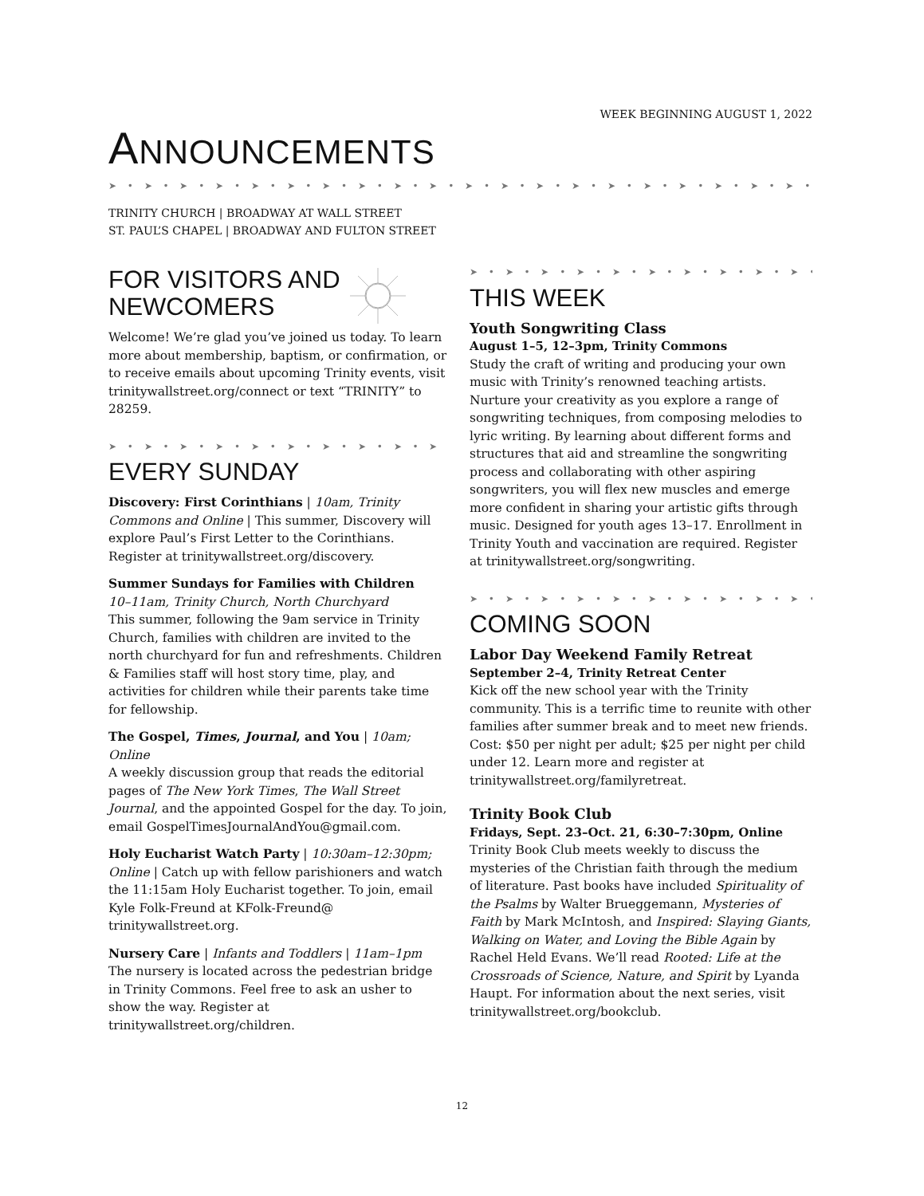WEEK BEGINNING AUGUST 1, 2022
ANNOUNCEMENTS
➤ • ➤ • ➤ • ➤ • ➤ • ➤ • ➤ • ➤ • ➤ • ➤ • ➤ • ➤ • ➤ • ➤ • ➤ • ➤ • ➤ • ➤ • ➤ • ➤ • ➤ • ➤ • ➤ • ➤ • ➤ •
TRINITY CHURCH | BROADWAY AT WALL STREET
ST. PAUL’S CHAPEL | BROADWAY AND FULTON STREET
FOR VISITORS AND
NEWCOMERS
Welcome! We’re glad you’ve joined us today. To learn more about membership, baptism, or confirmation, or to receive emails about upcoming Trinity events, visit trinitywallstreet.org/connect or text “TRINITY” to 28259.
➤ • ➤ • ➤ • ➤ • ➤ • ➤ • ➤ • ➤ • ➤ • ➤ • ➤ • ➤ •
EVERY SUNDAY
Discovery: First Corinthians | 10am, Trinity Commons and Online | This summer, Discovery will explore Paul’s First Letter to the Corinthians. Register at trinitywallstreet.org/discovery.
Summer Sundays for Families with Children
10–11am, Trinity Church, North Churchyard
This summer, following the 9am service in Trinity Church, families with children are invited to the north churchyard for fun and refreshments. Children & Families staff will host story time, play, and activities for children while their parents take time for fellowship.
The Gospel, Times, Journal, and You | 10am; Online
A weekly discussion group that reads the editorial pages of The New York Times, The Wall Street Journal, and the appointed Gospel for the day. To join, email GospelTimesJournalAndYou@gmail.com.
Holy Eucharist Watch Party | 10:30am–12:30pm; Online | Catch up with fellow parishioners and watch the 11:15am Holy Eucharist together. To join, email Kyle Folk-Freund at KFolk-Freund@ trinitywallstreet.org.
Nursery Care | Infants and Toddlers | 11am–1pm
The nursery is located across the pedestrian bridge in Trinity Commons. Feel free to ask an usher to show the way. Register at trinitywallstreet.org/children.
➤ • ➤ • ➤ • ➤ • ➤ • ➤ • ➤ • ➤ • ➤ • ➤ • ➤ • ➤ •
THIS WEEK
Youth Songwriting Class
August 1–5, 12–3pm, Trinity Commons
Study the craft of writing and producing your own music with Trinity’s renowned teaching artists. Nurture your creativity as you explore a range of songwriting techniques, from composing melodies to lyric writing. By learning about different forms and structures that aid and streamline the songwriting process and collaborating with other aspiring songwriters, you will flex new muscles and emerge more confident in sharing your artistic gifts through music. Designed for youth ages 13–17. Enrollment in Trinity Youth and vaccination are required. Register at trinitywallstreet.org/songwriting.
➤ • ➤ • ➤ • ➤ • ➤ • ➤ • ➤ • ➤ • ➤ • ➤ • ➤ • ➤ •
COMING SOON
Labor Day Weekend Family Retreat
September 2–4, Trinity Retreat Center
Kick off the new school year with the Trinity community. This is a terrific time to reunite with other families after summer break and to meet new friends. Cost: $50 per night per adult; $25 per night per child under 12. Learn more and register at trinitywallstreet.org/familyretreat.
Trinity Book Club
Fridays, Sept. 23–Oct. 21, 6:30–7:30pm, Online
Trinity Book Club meets weekly to discuss the mysteries of the Christian faith through the medium of literature. Past books have included Spirituality of the Psalms by Walter Brueggemann, Mysteries of Faith by Mark McIntosh, and Inspired: Slaying Giants, Walking on Water, and Loving the Bible Again by Rachel Held Evans. We’ll read Rooted: Life at the Crossroads of Science, Nature, and Spirit by Lyanda Haupt. For information about the next series, visit trinitywallstreet.org/bookclub.
12